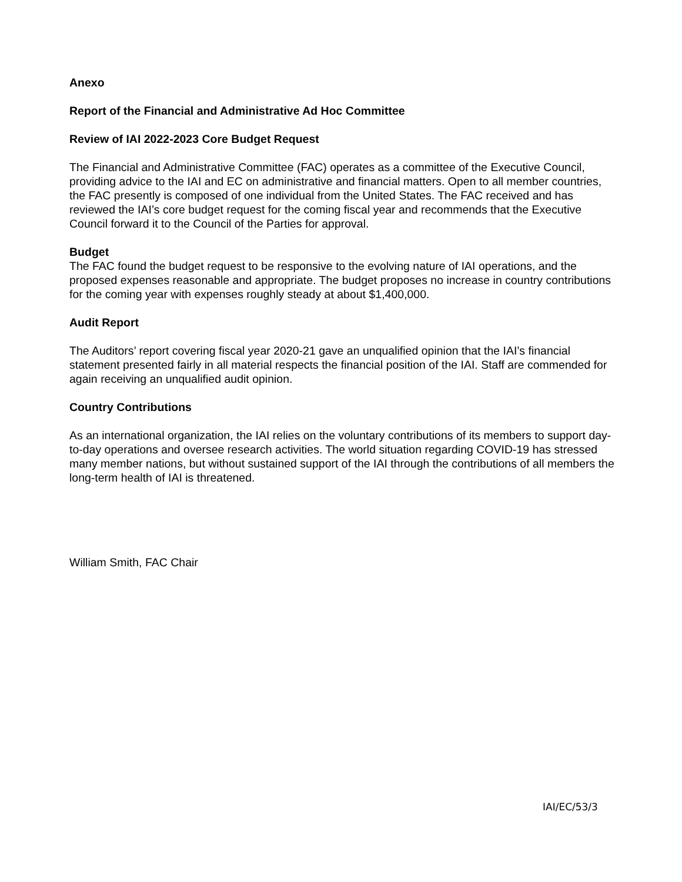Anexo
Report of the Financial and Administrative Ad Hoc Committee
Review of IAI 2022-2023 Core Budget Request
The Financial and Administrative Committee (FAC) operates as a committee of the Executive Council, providing advice to the IAI and EC on administrative and financial matters. Open to all member countries, the FAC presently is composed of one individual from the United States. The FAC received and has reviewed the IAI’s core budget request for the coming fiscal year and recommends that the Executive Council forward it to the Council of the Parties for approval.
Budget
The FAC found the budget request to be responsive to the evolving nature of IAI operations, and the proposed expenses reasonable and appropriate. The budget proposes no increase in country contributions for the coming year with expenses roughly steady at about $1,400,000.
Audit Report
The Auditors’ report covering fiscal year 2020-21 gave an unqualified opinion that the IAI’s financial statement presented fairly in all material respects the financial position of the IAI. Staff are commended for again receiving an unqualified audit opinion.
Country Contributions
As an international organization, the IAI relies on the voluntary contributions of its members to support day-to-day operations and oversee research activities. The world situation regarding COVID-19 has stressed many member nations, but without sustained support of the IAI through the contributions of all members the long-term health of IAI is threatened.
William Smith, FAC Chair
IAI/EC/53/3